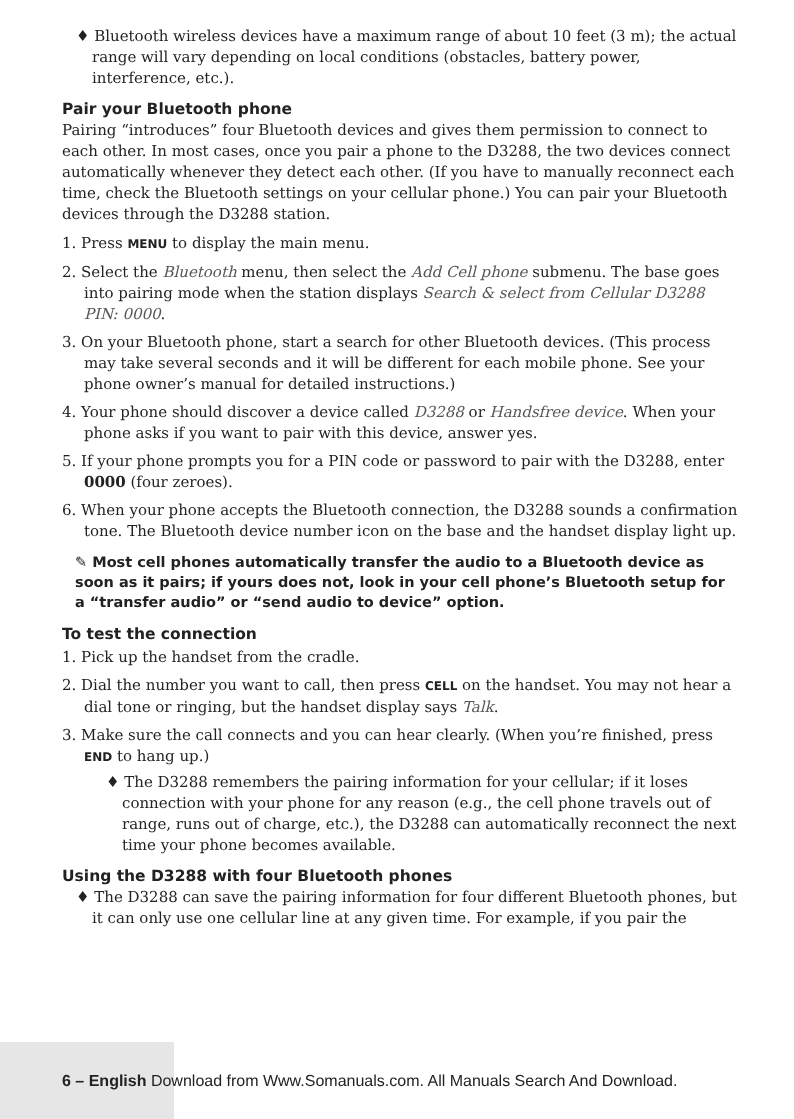♦ Bluetooth wireless devices have a maximum range of about 10 feet (3 m); the actual range will vary depending on local conditions (obstacles, battery power, interference, etc.).
Pair your Bluetooth phone
Pairing “introduces” four Bluetooth devices and gives them permission to connect to each other. In most cases, once you pair a phone to the D3288, the two devices connect automatically whenever they detect each other. (If you have to manually reconnect each time, check the Bluetooth settings on your cellular phone.) You can pair your Bluetooth devices through the D3288 station.
1. Press MENU to display the main menu.
2. Select the Bluetooth menu, then select the Add Cell phone submenu. The base goes into pairing mode when the station displays Search & select from Cellular D3288 PIN: 0000.
3. On your Bluetooth phone, start a search for other Bluetooth devices. (This process may take several seconds and it will be different for each mobile phone. See your phone owner’s manual for detailed instructions.)
4. Your phone should discover a device called D3288 or Handsfree device. When your phone asks if you want to pair with this device, answer yes.
5. If your phone prompts you for a PIN code or password to pair with the D3288, enter 0000 (four zeroes).
6. When your phone accepts the Bluetooth connection, the D3288 sounds a confirmation tone. The Bluetooth device number icon on the base and the handset display light up.
✎ Most cell phones automatically transfer the audio to a Bluetooth device as soon as it pairs; if yours does not, look in your cell phone’s Bluetooth setup for a “transfer audio” or “send audio to device” option.
To test the connection
1. Pick up the handset from the cradle.
2. Dial the number you want to call, then press CELL on the handset. You may not hear a dial tone or ringing, but the handset display says Talk.
3. Make sure the call connects and you can hear clearly. (When you’re finished, press END to hang up.)
♦ The D3288 remembers the pairing information for your cellular; if it loses connection with your phone for any reason (e.g., the cell phone travels out of range, runs out of charge, etc.), the D3288 can automatically reconnect the next time your phone becomes available.
Using the D3288 with four Bluetooth phones
♦ The D3288 can save the pairing information for four different Bluetooth phones, but it can only use one cellular line at any given time. For example, if you pair the
6 – English Download from Www.Somanuals.com. All Manuals Search And Download.